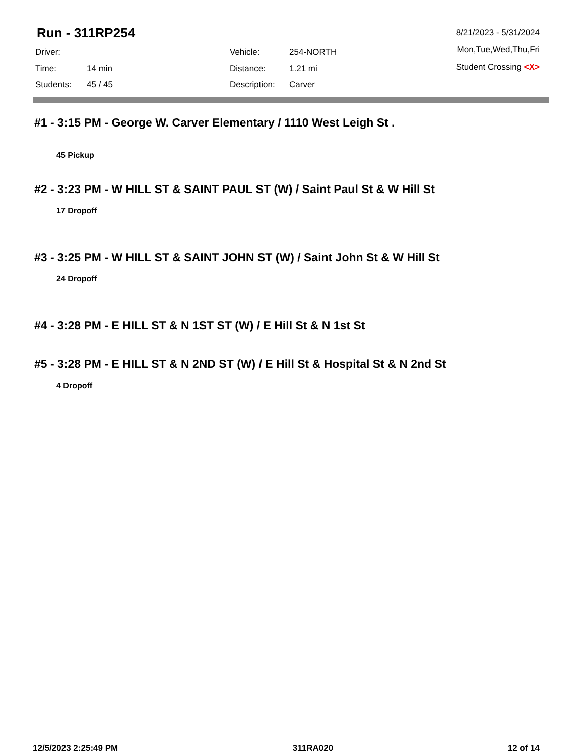Run - 311RP254
| Driver: | | Vehicle: | 254-NORTH |
| Time: | 14 min | Distance: | 1.21 mi |
| Students: | 45 / 45 | Description: | Carver |
8/21/2023 - 5/31/2024
Mon,Tue,Wed,Thu,Fri
Student Crossing <X>
#1 - 3:15 PM - George W. Carver Elementary / 1110 West Leigh St .
45 Pickup
#2 - 3:23 PM - W HILL ST & SAINT PAUL ST (W) / Saint Paul St & W Hill St
17 Dropoff
#3 - 3:25 PM - W HILL ST & SAINT JOHN ST (W) / Saint John St & W Hill St
24 Dropoff
#4 - 3:28 PM - E HILL ST & N 1ST ST (W) / E Hill St & N 1st St
#5 - 3:28 PM - E HILL ST & N 2ND ST (W) / E Hill St & Hospital St & N 2nd St
4 Dropoff
12/5/2023 2:25:49 PM 311RA020 12 of 14